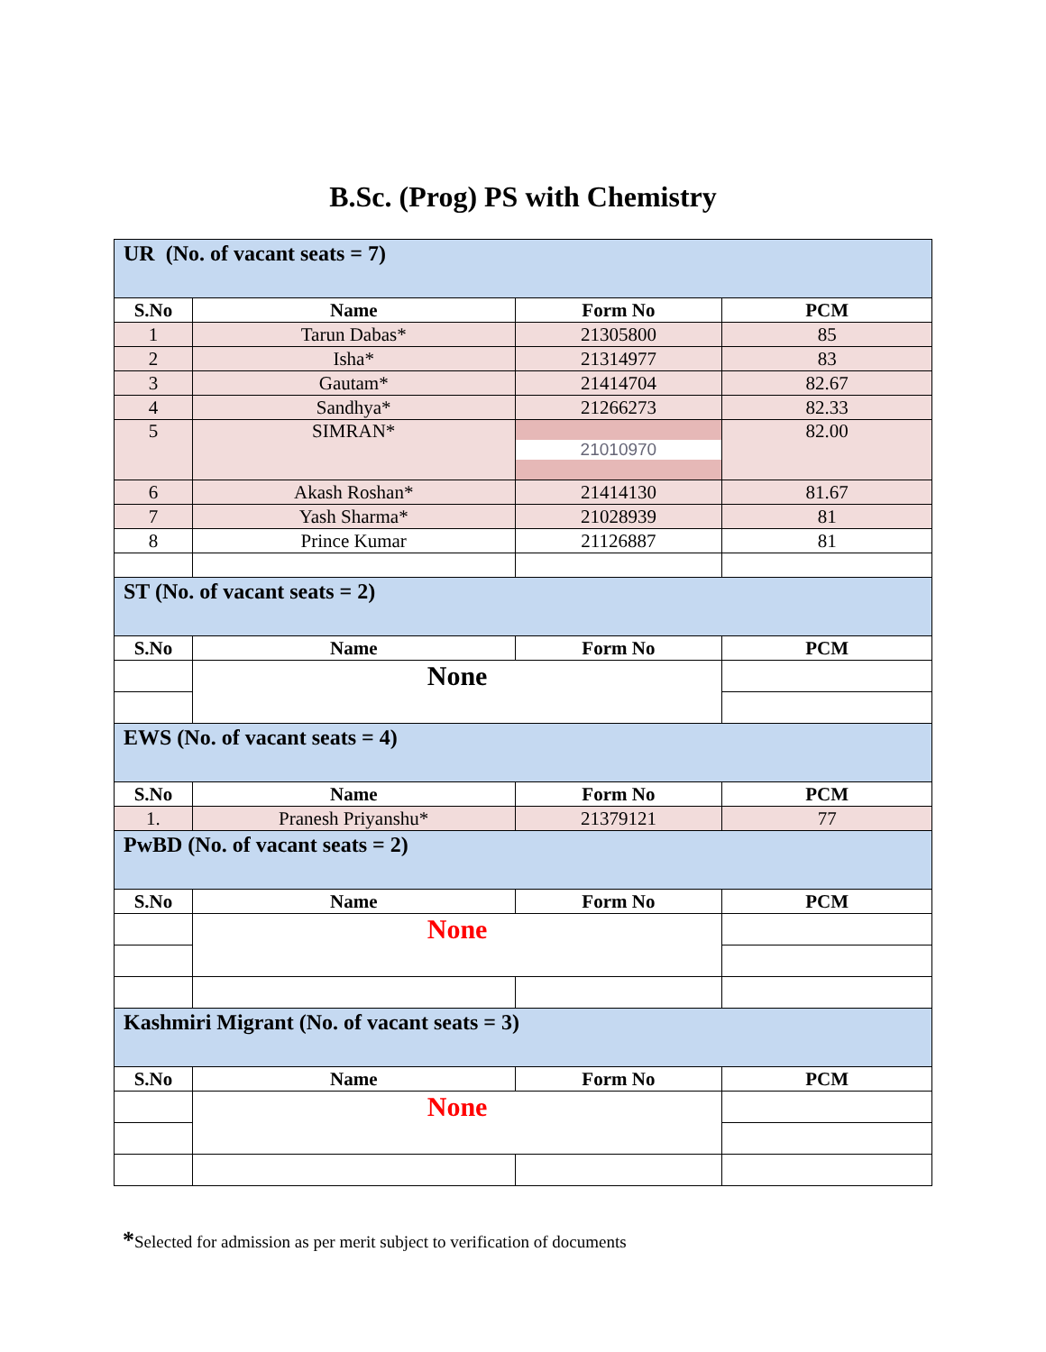B.Sc. (Prog) PS with Chemistry
| UR (No. of vacant seats = 7) | | | |
| S.No | Name | Form No | PCM |
| 1 | Tarun Dabas* | 21305800 | 85 |
| 2 | Isha* | 21314977 | 83 |
| 3 | Gautam* | 21414704 | 82.67 |
| 4 | Sandhya* | 21266273 | 82.33 |
| 5 | SIMRAN* | 21010970 | 82.00 |
| 6 | Akash Roshan* | 21414130 | 81.67 |
| 7 | Yash Sharma* | 21028939 | 81 |
| 8 | Prince Kumar | 21126887 | 81 |
| ST (No. of vacant seats = 2) | | | |
| S.No | Name | Form No | PCM |
| | None | | |
| EWS (No. of vacant seats = 4) | | | |
| S.No | Name | Form No | PCM |
| 1. | Pranesh Priyanshu* | 21379121 | 77 |
| PwBD (No. of vacant seats = 2) | | | |
| S.No | Name | Form No | PCM |
| | None | | |
| Kashmiri Migrant (No. of vacant seats = 3) | | | |
| S.No | Name | Form No | PCM |
| | None | | |
*Selected for admission as per merit subject to verification of documents